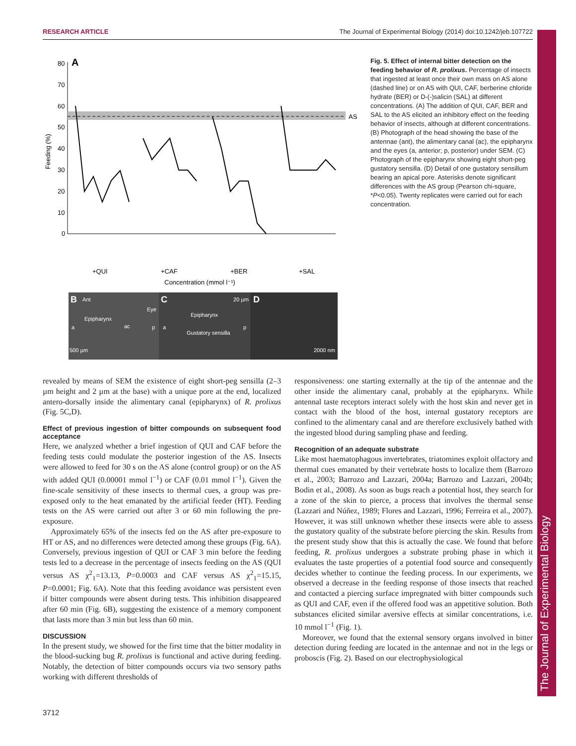RESEARCH ARTICLE The Journal of Experimental Biology (2014) doi:10.1242/jeb.107722
The Journal of Experimental Biology
80
A
70
60
50
40
30
20
10
0
Feeding (%)
AS
+QUI
+CAF
+BER
+SAL
Concentration (mmol l⁻¹)
B
Ant
Epipharynx
Eye
a
ac
p
500 µm
C
20 µm
Epipharynx
a
p
Gustatory sensilla
D
2000 nm
Fig. 5. Effect of internal bitter detection on the feeding behavior of R. prolixus. Percentage of insects that ingested at least once their own mass on AS alone (dashed line) or on AS with QUI, CAF, berberine chloride hydrate (BER) or D-(-)salicin (SAL) at different concentrations. (A) The addition of QUI, CAF, BER and SAL to the AS elicited an inhibitory effect on the feeding behavior of insects, although at different concentrations. (B) Photograph of the head showing the base of the antennae (ant), the alimentary canal (ac), the epipharynx and the eyes (a, anterior; p, posterior) under SEM. (C) Photograph of the epipharynx showing eight short-peg gustatory sensilla. (D) Detail of one gustatory sensillum bearing an apical pore. Asterisks denote significant differences with the AS group (Pearson chi-square, *P<0.05). Twenty replicates were carried out for each concentration.
revealed by means of SEM the existence of eight short-peg sensilla (2–3 µm height and 2 µm at the base) with a unique pore at the end, localized antero-dorsally inside the alimentary canal (epipharynx) of R. prolixus (Fig. 5C,D).
Effect of previous ingestion of bitter compounds on subsequent food acceptance
Here, we analyzed whether a brief ingestion of QUI and CAF before the feeding tests could modulate the posterior ingestion of the AS. Insects were allowed to feed for 30 s on the AS alone (control group) or on the AS with added QUI (0.00001 mmol l<sup>−1</sup>) or CAF (0.01 mmol l<sup>−1</sup>). Given the fine-scale sensitivity of these insects to thermal cues, a group was pre-exposed only to the heat emanated by the artificial feeder (HT). Feeding tests on the AS were carried out after 3 or 60 min following the pre-exposure.
Approximately 65% of the insects fed on the AS after pre-exposure to HT or AS, and no differences were detected among these groups (Fig. 6A). Conversely, previous ingestion of QUI or CAF 3 min before the feeding tests led to a decrease in the percentage of insects feeding on the AS (QUI versus AS χ<sup>2</sup><sub>1</sub>=13.13, P=0.0003 and CAF versus AS χ<sup>2</sup><sub>1</sub>=15.15, P=0.0001; Fig. 6A). Note that this feeding avoidance was persistent even if bitter compounds were absent during tests. This inhibition disappeared after 60 min (Fig. 6B), suggesting the existence of a memory component that lasts more than 3 min but less than 60 min.
DISCUSSION
In the present study, we showed for the first time that the bitter modality in the blood-sucking bug R. prolixus is functional and active during feeding. Notably, the detection of bitter compounds occurs via two sensory paths working with different thresholds of
responsiveness: one starting externally at the tip of the antennae and the other inside the alimentary canal, probably at the epipharynx. While antennal taste receptors interact solely with the host skin and never get in contact with the blood of the host, internal gustatory receptors are confined to the alimentary canal and are therefore exclusively bathed with the ingested blood during sampling phase and feeding.
Recognition of an adequate substrate
Like most haematophagous invertebrates, triatomines exploit olfactory and thermal cues emanated by their vertebrate hosts to localize them (Barrozo et al., 2003; Barrozo and Lazzari, 2004a; Barrozo and Lazzari, 2004b; Bodin et al., 2008). As soon as bugs reach a potential host, they search for a zone of the skin to pierce, a process that involves the thermal sense (Lazzari and Núñez, 1989; Flores and Lazzari, 1996; Ferreira et al., 2007). However, it was still unknown whether these insects were able to assess the gustatory quality of the substrate before piercing the skin. Results from the present study show that this is actually the case. We found that before feeding, R. prolixus undergoes a substrate probing phase in which it evaluates the taste properties of a potential food source and consequently decides whether to continue the feeding process. In our experiments, we observed a decrease in the feeding response of those insects that reached and contacted a piercing surface impregnated with bitter compounds such as QUI and CAF, even if the offered food was an appetitive solution. Both substances elicited similar aversive effects at similar concentrations, i.e. 10 mmol l<sup>−1</sup> (Fig. 1).
Moreover, we found that the external sensory organs involved in bitter detection during feeding are located in the antennae and not in the legs or proboscis (Fig. 2). Based on our electrophysiological
3712